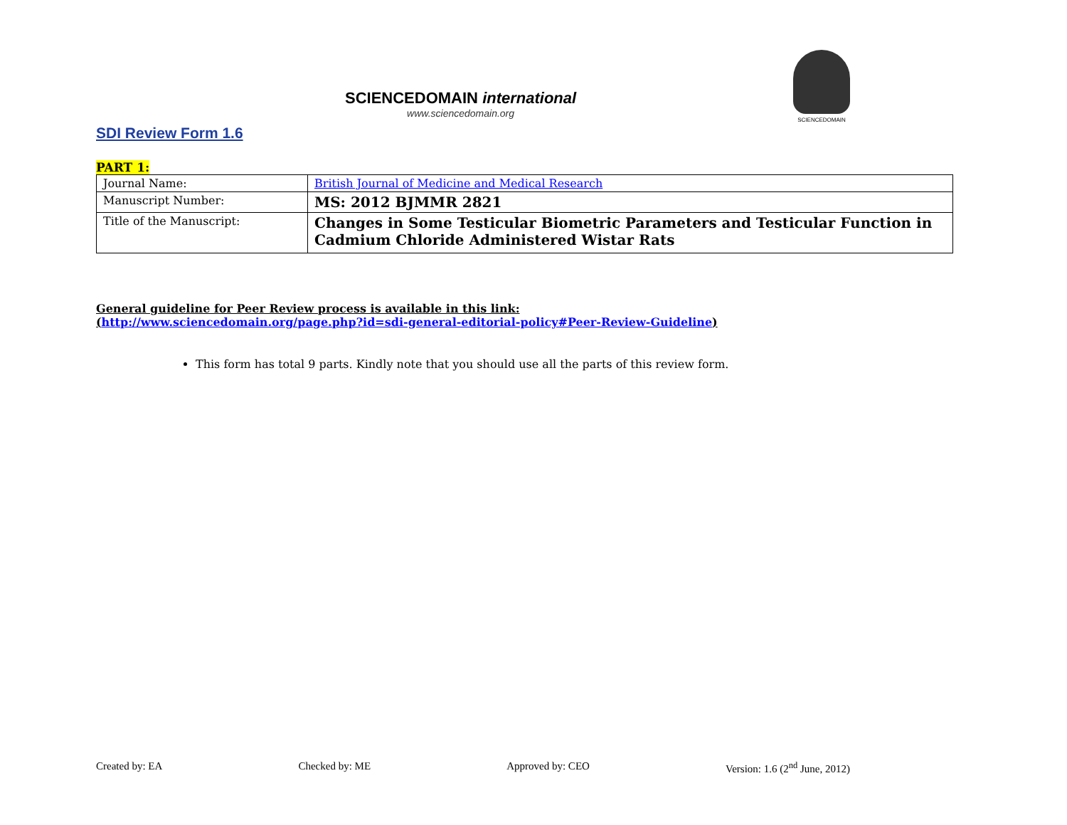SCIENCEDOMAIN international
www.sciencedomain.org
SCIENCEDOMAIN
SDI Review Form 1.6
PART 1:
| Journal Name: | British Journal of Medicine and Medical Research |
| Manuscript Number: | MS: 2012 BJMMR 2821 |
| Title of the Manuscript: | Changes in Some Testicular Biometric Parameters and Testicular Function in Cadmium Chloride Administered Wistar Rats |
General guideline for Peer Review process is available in this link:
(http://www.sciencedomain.org/page.php?id=sdi-general-editorial-policy#Peer-Review-Guideline)
This form has total 9 parts. Kindly note that you should use all the parts of this review form.
Created by: EA Checked by: ME Approved by: CEO Version: 1.6 (2<sup>nd</sup> June, 2012)